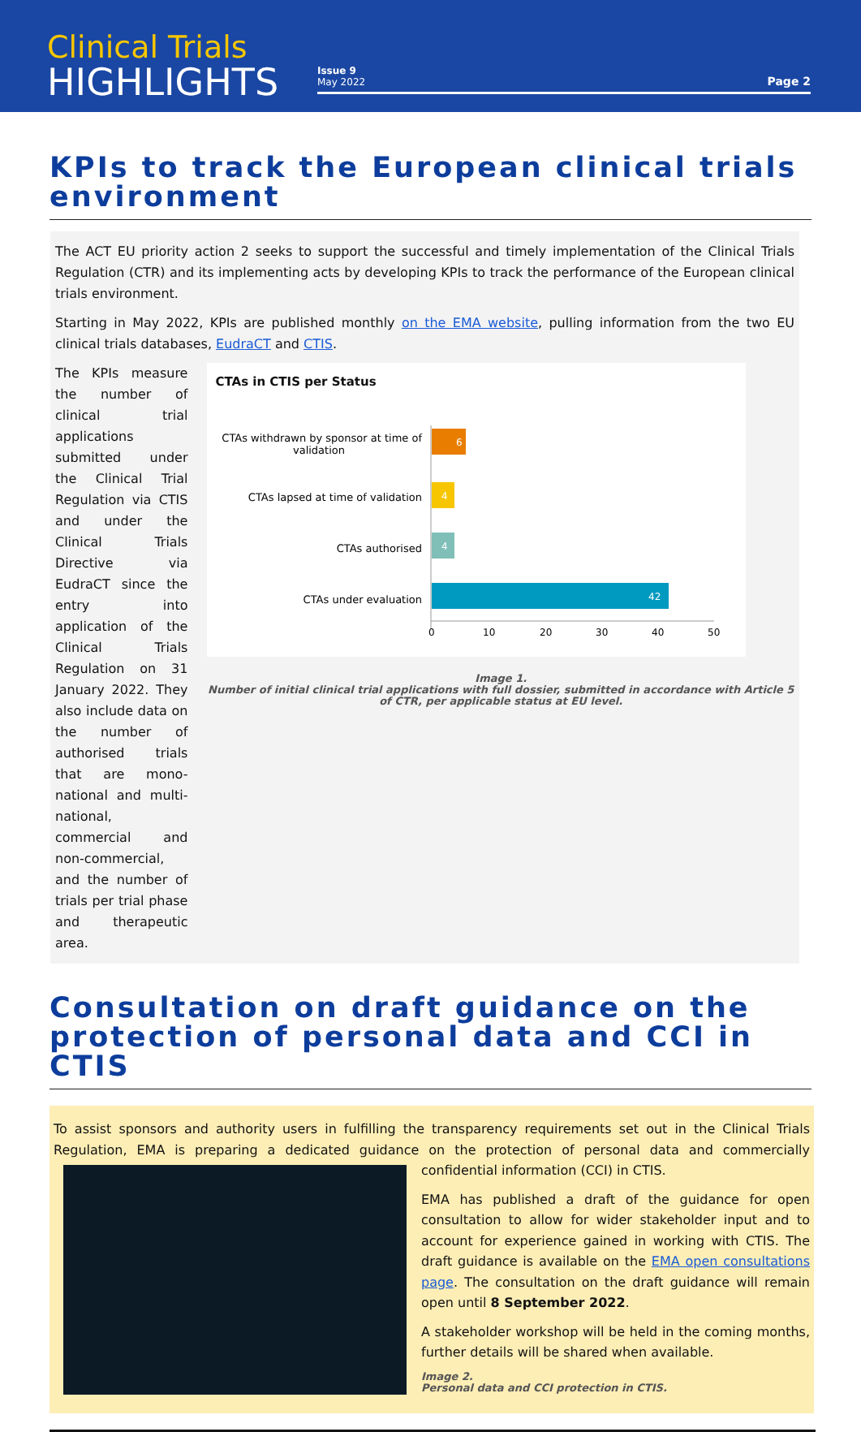Clinical Trials
HIGHLIGHTS
Issue 9
May 2022
Page 2
KPIs to track the European clinical trials environment
The ACT EU priority action 2 seeks to support the successful and timely implementation of the Clinical Trials Regulation (CTR) and its implementing acts by developing KPIs to track the performance of the European clinical trials environment.
Starting in May 2022, KPIs are published monthly on the EMA website, pulling information from the two EU clinical trials databases, EudraCT and CTIS.
The KPIs measure the number of clinical trial applications submitted under the Clinical Trial Regulation via CTIS and under the Clinical Trials Directive via EudraCT since the entry into application of the Clinical Trials Regulation on 31 January 2022. They also include data on the number of authorised trials that are mono-national and multi-national, commercial and non-commercial, and the number of trials per trial phase and therapeutic area.
CTAs in CTIS per Status
CTAs withdrawn by sponsor at time of
validation
CTAs lapsed at time of validation
CTAs authorised
CTAs under evaluation
6
4
4
42
0
10
20
30
40
50
Image 1.
Number of initial clinical trial applications with full dossier, submitted in accordance with Article 5 of CTR, per applicable status at EU level.
Consultation on draft guidance on the protection of personal data and CCI in CTIS
To assist sponsors and authority users in fulfilling the transparency requirements set out in the Clinical Trials Regulation, EMA is preparing a dedicated guidance on the protection of personal data and commercially confidential information (CCI) in CTIS.
EMA has published a draft of the guidance for open consultation to allow for wider stakeholder input and to account for experience gained in working with CTIS. The draft guidance is available on the EMA open consultations page. The consultation on the draft guidance will remain open until 8 September 2022.
A stakeholder workshop will be held in the coming months, further details will be shared when available.
Image 2.
Personal data and CCI protection in CTIS.